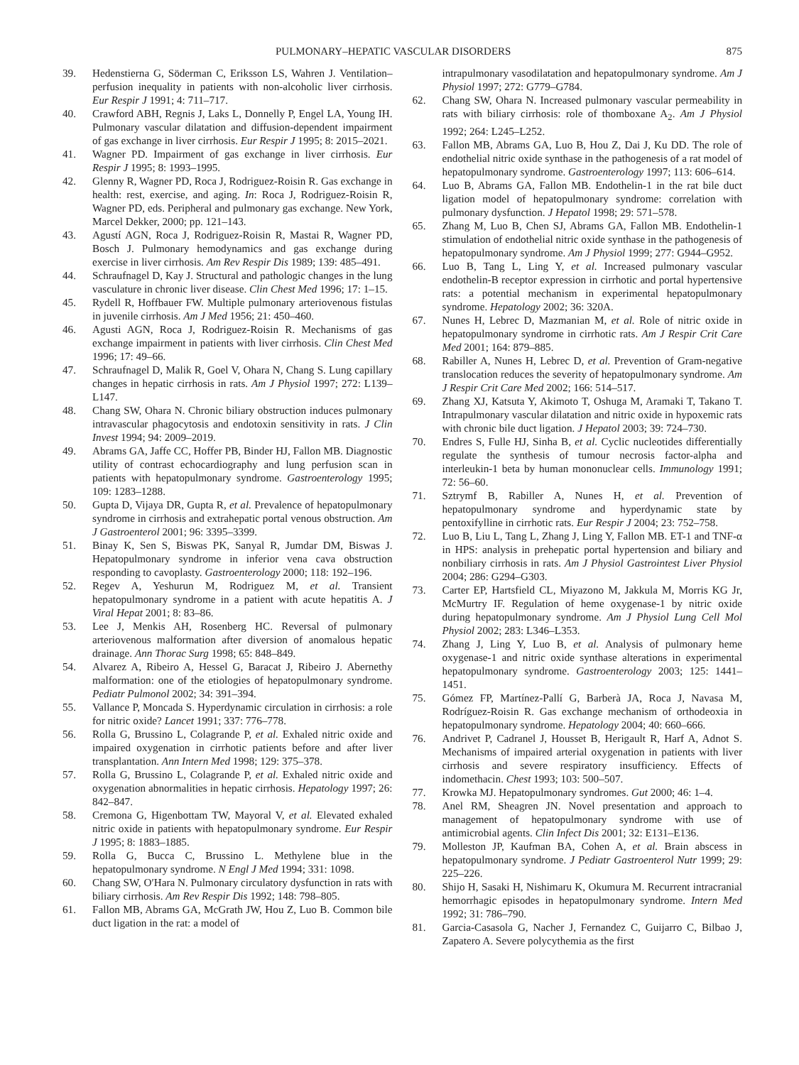PULMONARY–HEPATIC VASCULAR DISORDERS 875
39. Hedenstierna G, Söderman C, Eriksson LS, Wahren J. Ventilation–perfusion inequality in patients with non-alcoholic liver cirrhosis. Eur Respir J 1991; 4: 711–717.
40. Crawford ABH, Regnis J, Laks L, Donnelly P, Engel LA, Young IH. Pulmonary vascular dilatation and diffusion-dependent impairment of gas exchange in liver cirrhosis. Eur Respir J 1995; 8: 2015–2021.
41. Wagner PD. Impairment of gas exchange in liver cirrhosis. Eur Respir J 1995; 8: 1993–1995.
42. Glenny R, Wagner PD, Roca J, Rodriguez-Roisin R. Gas exchange in health: rest, exercise, and aging. In: Roca J, Rodriguez-Roisin R, Wagner PD, eds. Peripheral and pulmonary gas exchange. New York, Marcel Dekker, 2000; pp. 121–143.
43. Agustí AGN, Roca J, Rodriguez-Roisin R, Mastai R, Wagner PD, Bosch J. Pulmonary hemodynamics and gas exchange during exercise in liver cirrhosis. Am Rev Respir Dis 1989; 139: 485–491.
44. Schraufnagel D, Kay J. Structural and pathologic changes in the lung vasculature in chronic liver disease. Clin Chest Med 1996; 17: 1–15.
45. Rydell R, Hoffbauer FW. Multiple pulmonary arteriovenous fistulas in juvenile cirrhosis. Am J Med 1956; 21: 450–460.
46. Agusti AGN, Roca J, Rodriguez-Roisin R. Mechanisms of gas exchange impairment in patients with liver cirrhosis. Clin Chest Med 1996; 17: 49–66.
47. Schraufnagel D, Malik R, Goel V, Ohara N, Chang S. Lung capillary changes in hepatic cirrhosis in rats. Am J Physiol 1997; 272: L139–L147.
48. Chang SW, Ohara N. Chronic biliary obstruction induces pulmonary intravascular phagocytosis and endotoxin sensitivity in rats. J Clin Invest 1994; 94: 2009–2019.
49. Abrams GA, Jaffe CC, Hoffer PB, Binder HJ, Fallon MB. Diagnostic utility of contrast echocardiography and lung perfusion scan in patients with hepatopulmonary syndrome. Gastroenterology 1995; 109: 1283–1288.
50. Gupta D, Vijaya DR, Gupta R, et al. Prevalence of hepatopulmonary syndrome in cirrhosis and extrahepatic portal venous obstruction. Am J Gastroenterol 2001; 96: 3395–3399.
51. Binay K, Sen S, Biswas PK, Sanyal R, Jumdar DM, Biswas J. Hepatopulmonary syndrome in inferior vena cava obstruction responding to cavoplasty. Gastroenterology 2000; 118: 192–196.
52. Regev A, Yeshurun M, Rodriguez M, et al. Transient hepatopulmonary syndrome in a patient with acute hepatitis A. J Viral Hepat 2001; 8: 83–86.
53. Lee J, Menkis AH, Rosenberg HC. Reversal of pulmonary arteriovenous malformation after diversion of anomalous hepatic drainage. Ann Thorac Surg 1998; 65: 848–849.
54. Alvarez A, Ribeiro A, Hessel G, Baracat J, Ribeiro J. Abernethy malformation: one of the etiologies of hepatopulmonary syndrome. Pediatr Pulmonol 2002; 34: 391–394.
55. Vallance P, Moncada S. Hyperdynamic circulation in cirrhosis: a role for nitric oxide? Lancet 1991; 337: 776–778.
56. Rolla G, Brussino L, Colagrande P, et al. Exhaled nitric oxide and impaired oxygenation in cirrhotic patients before and after liver transplantation. Ann Intern Med 1998; 129: 375–378.
57. Rolla G, Brussino L, Colagrande P, et al. Exhaled nitric oxide and oxygenation abnormalities in hepatic cirrhosis. Hepatology 1997; 26: 842–847.
58. Cremona G, Higenbottam TW, Mayoral V, et al. Elevated exhaled nitric oxide in patients with hepatopulmonary syndrome. Eur Respir J 1995; 8: 1883–1885.
59. Rolla G, Bucca C, Brussino L. Methylene blue in the hepatopulmonary syndrome. N Engl J Med 1994; 331: 1098.
60. Chang SW, O′Hara N. Pulmonary circulatory dysfunction in rats with biliary cirrhosis. Am Rev Respir Dis 1992; 148: 798–805.
61. Fallon MB, Abrams GA, McGrath JW, Hou Z, Luo B. Common bile duct ligation in the rat: a model of
intrapulmonary vasodilatation and hepatopulmonary syndrome. Am J Physiol 1997; 272: G779–G784.
62. Chang SW, Ohara N. Increased pulmonary vascular permeability in rats with biliary cirrhosis: role of thomboxane A<sub>2</sub>. Am J Physiol 1992; 264: L245–L252.
63. Fallon MB, Abrams GA, Luo B, Hou Z, Dai J, Ku DD. The role of endothelial nitric oxide synthase in the pathogenesis of a rat model of hepatopulmonary syndrome. Gastroenterology 1997; 113: 606–614.
64. Luo B, Abrams GA, Fallon MB. Endothelin-1 in the rat bile duct ligation model of hepatopulmonary syndrome: correlation with pulmonary dysfunction. J Hepatol 1998; 29: 571–578.
65. Zhang M, Luo B, Chen SJ, Abrams GA, Fallon MB. Endothelin-1 stimulation of endothelial nitric oxide synthase in the pathogenesis of hepatopulmonary syndrome. Am J Physiol 1999; 277: G944–G952.
66. Luo B, Tang L, Ling Y, et al. Increased pulmonary vascular endothelin-B receptor expression in cirrhotic and portal hypertensive rats: a potential mechanism in experimental hepatopulmonary syndrome. Hepatology 2002; 36: 320A.
67. Nunes H, Lebrec D, Mazmanian M, et al. Role of nitric oxide in hepatopulmonary syndrome in cirrhotic rats. Am J Respir Crit Care Med 2001; 164: 879–885.
68. Rabiller A, Nunes H, Lebrec D, et al. Prevention of Gram-negative translocation reduces the severity of hepatopulmonary syndrome. Am J Respir Crit Care Med 2002; 166: 514–517.
69. Zhang XJ, Katsuta Y, Akimoto T, Oshuga M, Aramaki T, Takano T. Intrapulmonary vascular dilatation and nitric oxide in hypoxemic rats with chronic bile duct ligation. J Hepatol 2003; 39: 724–730.
70. Endres S, Fulle HJ, Sinha B, et al. Cyclic nucleotides differentially regulate the synthesis of tumour necrosis factor-alpha and interleukin-1 beta by human mononuclear cells. Immunology 1991; 72: 56–60.
71. Sztrymf B, Rabiller A, Nunes H, et al. Prevention of hepatopulmonary syndrome and hyperdynamic state by pentoxifylline in cirrhotic rats. Eur Respir J 2004; 23: 752–758.
72. Luo B, Liu L, Tang L, Zhang J, Ling Y, Fallon MB. ET-1 and TNF-α in HPS: analysis in prehepatic portal hypertension and biliary and nonbiliary cirrhosis in rats. Am J Physiol Gastrointest Liver Physiol 2004; 286: G294–G303.
73. Carter EP, Hartsfield CL, Miyazono M, Jakkula M, Morris KG Jr, McMurtry IF. Regulation of heme oxygenase-1 by nitric oxide during hepatopulmonary syndrome. Am J Physiol Lung Cell Mol Physiol 2002; 283: L346–L353.
74. Zhang J, Ling Y, Luo B, et al. Analysis of pulmonary heme oxygenase-1 and nitric oxide synthase alterations in experimental hepatopulmonary syndrome. Gastroenterology 2003; 125: 1441–1451.
75. Gómez FP, Martínez-Pallí G, Barberà JA, Roca J, Navasa M, Rodríguez-Roisin R. Gas exchange mechanism of orthodeoxia in hepatopulmonary syndrome. Hepatology 2004; 40: 660–666.
76. Andrivet P, Cadranel J, Housset B, Herigault R, Harf A, Adnot S. Mechanisms of impaired arterial oxygenation in patients with liver cirrhosis and severe respiratory insufficiency. Effects of indomethacin. Chest 1993; 103: 500–507.
77. Krowka MJ. Hepatopulmonary syndromes. Gut 2000; 46: 1–4.
78. Anel RM, Sheagren JN. Novel presentation and approach to management of hepatopulmonary syndrome with use of antimicrobial agents. Clin Infect Dis 2001; 32: E131–E136.
79. Molleston JP, Kaufman BA, Cohen A, et al. Brain abscess in hepatopulmonary syndrome. J Pediatr Gastroenterol Nutr 1999; 29: 225–226.
80. Shijo H, Sasaki H, Nishimaru K, Okumura M. Recurrent intracranial hemorrhagic episodes in hepatopulmonary syndrome. Intern Med 1992; 31: 786–790.
81. Garcia-Casasola G, Nacher J, Fernandez C, Guijarro C, Bilbao J, Zapatero A. Severe polycythemia as the first